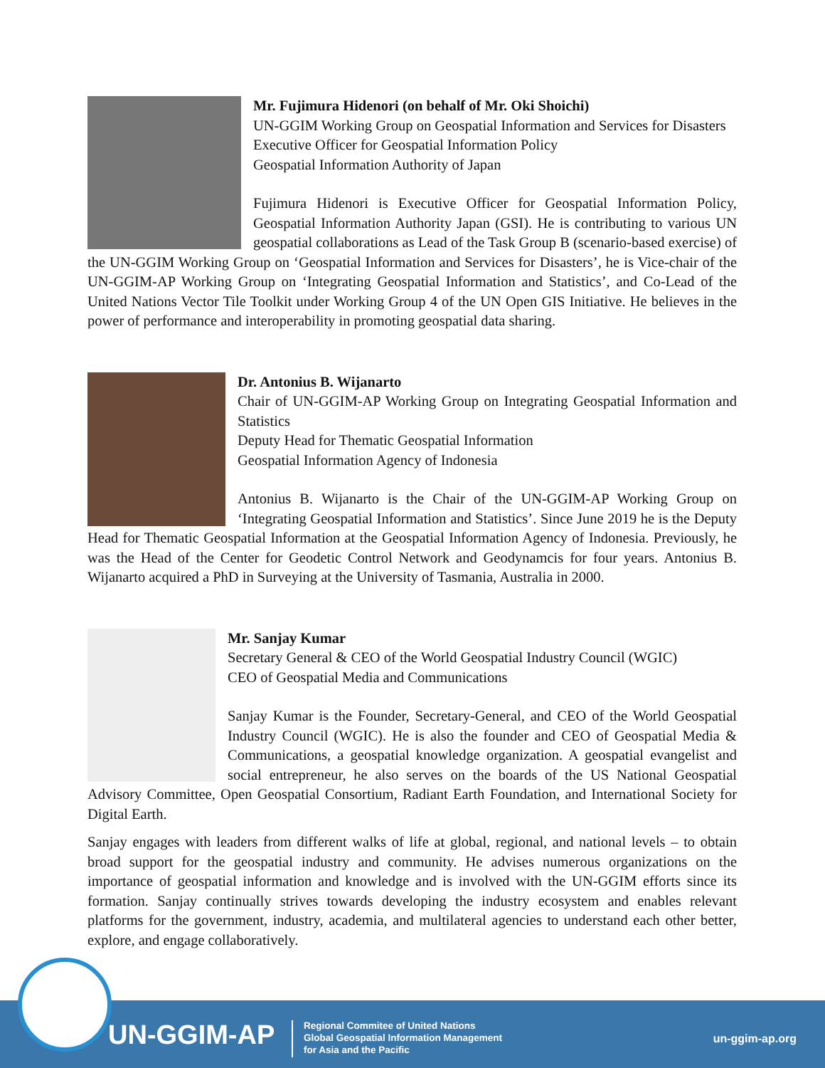Mr. Fujimura Hidenori (on behalf of Mr. Oki Shoichi)
UN-GGIM Working Group on Geospatial Information and Services for Disasters
Executive Officer for Geospatial Information Policy
Geospatial Information Authority of Japan
Fujimura Hidenori is Executive Officer for Geospatial Information Policy, Geospatial Information Authority Japan (GSI). He is contributing to various UN geospatial collaborations as Lead of the Task Group B (scenario-based exercise) of the UN-GGIM Working Group on ‘Geospatial Information and Services for Disasters’, he is Vice-chair of the UN-GGIM-AP Working Group on ‘Integrating Geospatial Information and Statistics’, and Co-Lead of the United Nations Vector Tile Toolkit under Working Group 4 of the UN Open GIS Initiative. He believes in the power of performance and interoperability in promoting geospatial data sharing.
Dr. Antonius B. Wijanarto
Chair of UN-GGIM-AP Working Group on Integrating Geospatial Information and Statistics
Deputy Head for Thematic Geospatial Information
Geospatial Information Agency of Indonesia
Antonius B. Wijanarto is the Chair of the UN-GGIM-AP Working Group on ‘Integrating Geospatial Information and Statistics’. Since June 2019 he is the Deputy Head for Thematic Geospatial Information at the Geospatial Information Agency of Indonesia. Previously, he was the Head of the Center for Geodetic Control Network and Geodynamcis for four years. Antonius B. Wijanarto acquired a PhD in Surveying at the University of Tasmania, Australia in 2000.
Mr. Sanjay Kumar
Secretary General & CEO of the World Geospatial Industry Council (WGIC)
CEO of Geospatial Media and Communications
Sanjay Kumar is the Founder, Secretary-General, and CEO of the World Geospatial Industry Council (WGIC). He is also the founder and CEO of Geospatial Media & Communications, a geospatial knowledge organization. A geospatial evangelist and social entrepreneur, he also serves on the boards of the US National Geospatial Advisory Committee, Open Geospatial Consortium, Radiant Earth Foundation, and International Society for Digital Earth.
Sanjay engages with leaders from different walks of life at global, regional, and national levels – to obtain broad support for the geospatial industry and community. He advises numerous organizations on the importance of geospatial information and knowledge and is involved with the UN-GGIM efforts since its formation. Sanjay continually strives towards developing the industry ecosystem and enables relevant platforms for the government, industry, academia, and multilateral agencies to understand each other better, explore, and engage collaboratively.
UN-GGIM-AP
Regional Commitee of United Nations
Global Geospatial Information Management
for Asia and the Pacific
un-ggim-ap.org